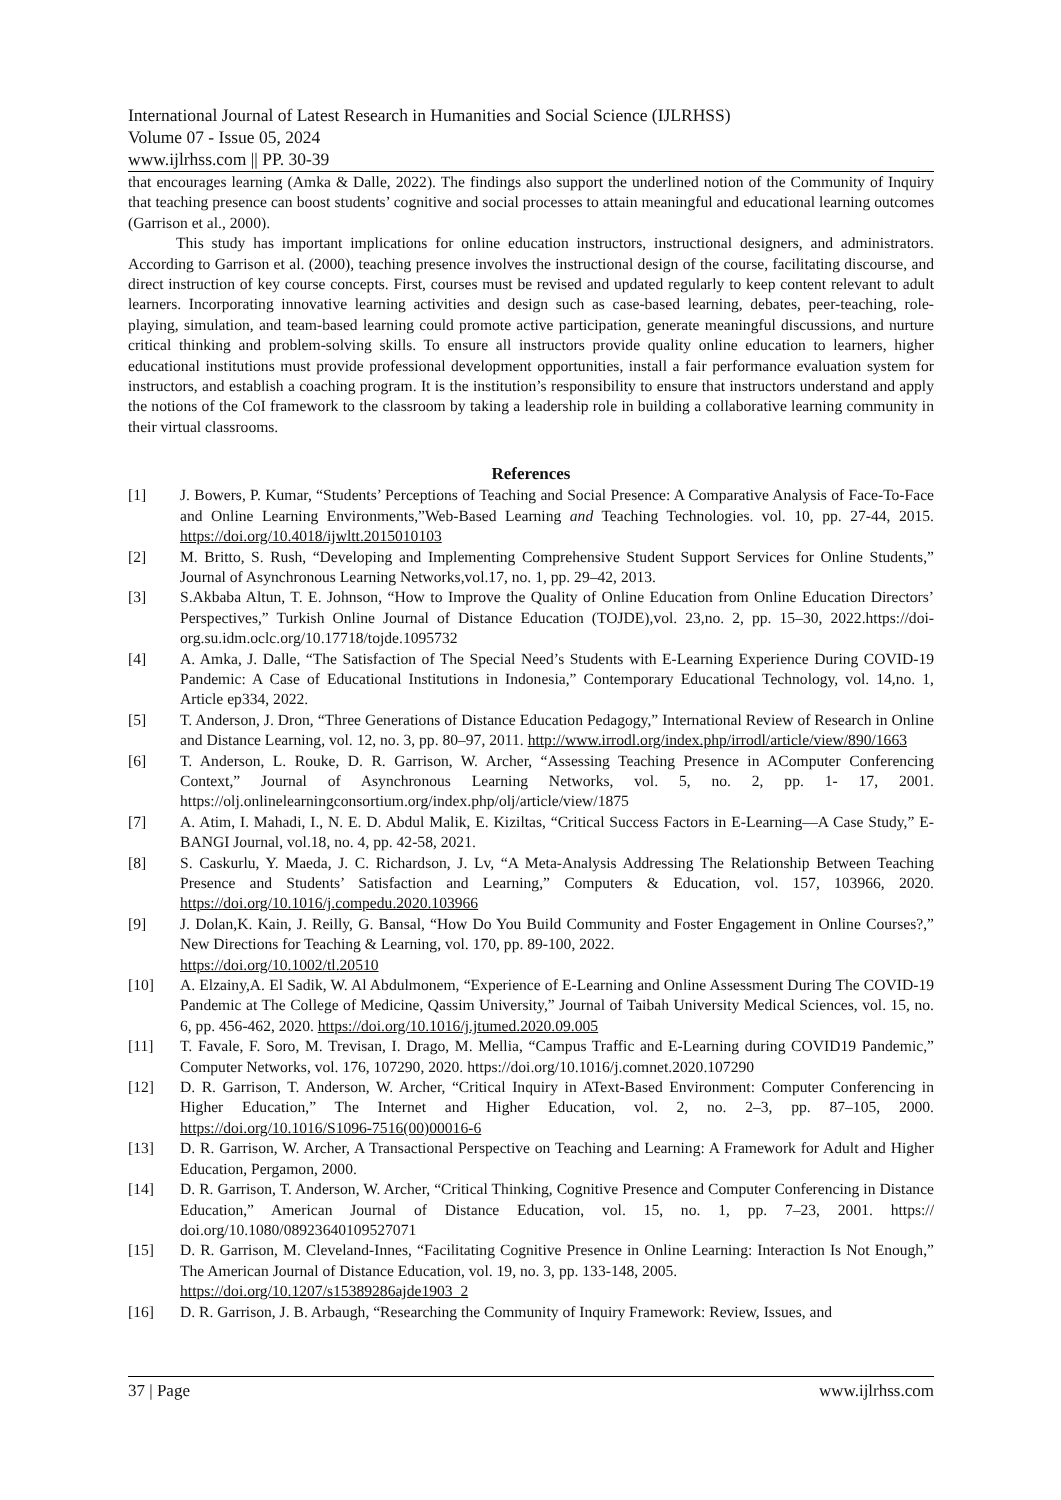International Journal of Latest Research in Humanities and Social Science (IJLRHSS)
Volume 07 - Issue 05, 2024
www.ijlrhss.com || PP. 30-39
that encourages learning (Amka & Dalle, 2022). The findings also support the underlined notion of the Community of Inquiry that teaching presence can boost students’ cognitive and social processes to attain meaningful and educational learning outcomes (Garrison et al., 2000).
This study has important implications for online education instructors, instructional designers, and administrators. According to Garrison et al. (2000), teaching presence involves the instructional design of the course, facilitating discourse, and direct instruction of key course concepts. First, courses must be revised and updated regularly to keep content relevant to adult learners. Incorporating innovative learning activities and design such as case-based learning, debates, peer-teaching, role-playing, simulation, and team-based learning could promote active participation, generate meaningful discussions, and nurture critical thinking and problem-solving skills. To ensure all instructors provide quality online education to learners, higher educational institutions must provide professional development opportunities, install a fair performance evaluation system for instructors, and establish a coaching program. It is the institution’s responsibility to ensure that instructors understand and apply the notions of the CoI framework to the classroom by taking a leadership role in building a collaborative learning community in their virtual classrooms.
References
[1] J. Bowers, P. Kumar, “Students’ Perceptions of Teaching and Social Presence: A Comparative Analysis of Face-To-Face and Online Learning Environments,”Web-Based Learning and Teaching Technologies. vol. 10, pp. 27-44, 2015. https://doi.org/10.4018/ijwltt.2015010103
[2] M. Britto, S. Rush, “Developing and Implementing Comprehensive Student Support Services for Online Students,” Journal of Asynchronous Learning Networks,vol.17, no. 1, pp. 29–42, 2013.
[3] S.Akbaba Altun, T. E. Johnson, “How to Improve the Quality of Online Education from Online Education Directors’ Perspectives,” Turkish Online Journal of Distance Education (TOJDE),vol. 23,no. 2, pp. 15–30, 2022.https://doi-org.su.idm.oclc.org/10.17718/tojde.1095732
[4] A. Amka, J. Dalle, “The Satisfaction of The Special Need’s Students with E-Learning Experience During COVID-19 Pandemic: A Case of Educational Institutions in Indonesia,” Contemporary Educational Technology, vol. 14,no. 1, Article ep334, 2022.
[5] T. Anderson, J. Dron, “Three Generations of Distance Education Pedagogy,” International Review of Research in Online and Distance Learning, vol. 12, no. 3, pp. 80–97, 2011. http://www.irrodl.org/index.php/irrodl/article/view/890/1663
[6] T. Anderson, L. Rouke, D. R. Garrison, W. Archer, “Assessing Teaching Presence in AComputer Conferencing Context,” Journal of Asynchronous Learning Networks, vol. 5, no. 2, pp. 1- 17, 2001. https://olj.onlinelearningconsortium.org/index.php/olj/article/view/1875
[7] A. Atim, I. Mahadi, I., N. E. D. Abdul Malik, E. Kiziltas, “Critical Success Factors in E-Learning—A Case Study,” E-BANGI Journal, vol.18, no. 4, pp. 42-58, 2021.
[8] S. Caskurlu, Y. Maeda, J. C. Richardson, J. Lv, “A Meta-Analysis Addressing The Relationship Between Teaching Presence and Students’ Satisfaction and Learning,” Computers & Education, vol. 157, 103966, 2020. https://doi.org/10.1016/j.compedu.2020.103966
[9] J. Dolan,K. Kain, J. Reilly, G. Bansal, “How Do You Build Community and Foster Engagement in Online Courses?,” New Directions for Teaching & Learning, vol. 170, pp. 89-100, 2022.
https://doi.org/10.1002/tl.20510
[10] A. Elzainy,A. El Sadik, W. Al Abdulmonem, “Experience of E-Learning and Online Assessment During The COVID-19 Pandemic at The College of Medicine, Qassim University,” Journal of Taibah University Medical Sciences, vol. 15, no. 6, pp. 456-462, 2020. https://doi.org/10.1016/j.jtumed.2020.09.005
[11] T. Favale, F. Soro, M. Trevisan, I. Drago, M. Mellia, “Campus Traffic and E-Learning during COVID19 Pandemic,” Computer Networks, vol. 176, 107290, 2020. https://doi.org/10.1016/j.comnet.2020.107290
[12] D. R. Garrison, T. Anderson, W. Archer, “Critical Inquiry in AText-Based Environment: Computer Conferencing in Higher Education,” The Internet and Higher Education, vol. 2, no. 2–3, pp. 87–105, 2000. https://doi.org/10.1016/S1096-7516(00)00016-6
[13] D. R. Garrison, W. Archer, A Transactional Perspective on Teaching and Learning: A Framework for Adult and Higher Education, Pergamon, 2000.
[14] D. R. Garrison, T. Anderson, W. Archer, “Critical Thinking, Cognitive Presence and Computer Conferencing in Distance Education,” American Journal of Distance Education, vol. 15, no. 1, pp. 7–23, 2001. https:// doi.org/10.1080/08923640109527071
[15] D. R. Garrison, M. Cleveland-Innes, “Facilitating Cognitive Presence in Online Learning: Interaction Is Not Enough,” The American Journal of Distance Education, vol. 19, no. 3, pp. 133-148, 2005.
https://doi.org/10.1207/s15389286ajde1903_2
[16] D. R. Garrison, J. B. Arbaugh, “Researching the Community of Inquiry Framework: Review, Issues, and
37 | Page www.ijlrhss.com